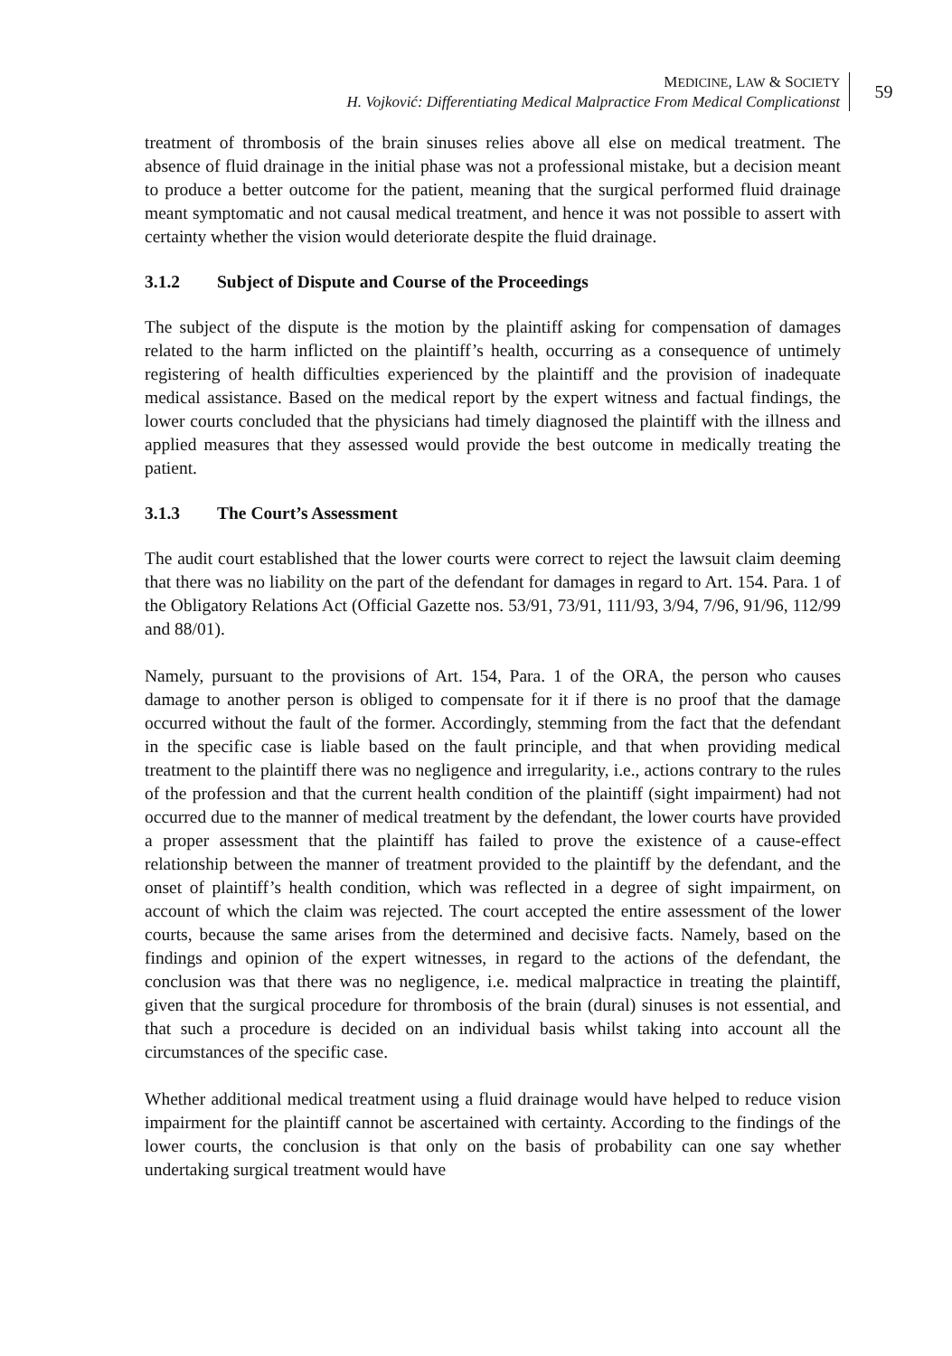MEDICINE, LAW & SOCIETY
H. Vojković: Differentiating Medical Malpractice From Medical Complicationst
59
treatment of thrombosis of the brain sinuses relies above all else on medical treatment. The absence of fluid drainage in the initial phase was not a professional mistake, but a decision meant to produce a better outcome for the patient, meaning that the surgical performed fluid drainage meant symptomatic and not causal medical treatment, and hence it was not possible to assert with certainty whether the vision would deteriorate despite the fluid drainage.
3.1.2 Subject of Dispute and Course of the Proceedings
The subject of the dispute is the motion by the plaintiff asking for compensation of damages related to the harm inflicted on the plaintiff’s health, occurring as a consequence of untimely registering of health difficulties experienced by the plaintiff and the provision of inadequate medical assistance. Based on the medical report by the expert witness and factual findings, the lower courts concluded that the physicians had timely diagnosed the plaintiff with the illness and applied measures that they assessed would provide the best outcome in medically treating the patient.
3.1.3 The Court’s Assessment
The audit court established that the lower courts were correct to reject the lawsuit claim deeming that there was no liability on the part of the defendant for damages in regard to Art. 154. Para. 1 of the Obligatory Relations Act (Official Gazette nos. 53/91, 73/91, 111/93, 3/94, 7/96, 91/96, 112/99 and 88/01).
Namely, pursuant to the provisions of Art. 154, Para. 1 of the ORA, the person who causes damage to another person is obliged to compensate for it if there is no proof that the damage occurred without the fault of the former. Accordingly, stemming from the fact that the defendant in the specific case is liable based on the fault principle, and that when providing medical treatment to the plaintiff there was no negligence and irregularity, i.e., actions contrary to the rules of the profession and that the current health condition of the plaintiff (sight impairment) had not occurred due to the manner of medical treatment by the defendant, the lower courts have provided a proper assessment that the plaintiff has failed to prove the existence of a cause-effect relationship between the manner of treatment provided to the plaintiff by the defendant, and the onset of plaintiff’s health condition, which was reflected in a degree of sight impairment, on account of which the claim was rejected. The court accepted the entire assessment of the lower courts, because the same arises from the determined and decisive facts. Namely, based on the findings and opinion of the expert witnesses, in regard to the actions of the defendant, the conclusion was that there was no negligence, i.e. medical malpractice in treating the plaintiff, given that the surgical procedure for thrombosis of the brain (dural) sinuses is not essential, and that such a procedure is decided on an individual basis whilst taking into account all the circumstances of the specific case.
Whether additional medical treatment using a fluid drainage would have helped to reduce vision impairment for the plaintiff cannot be ascertained with certainty. According to the findings of the lower courts, the conclusion is that only on the basis of probability can one say whether undertaking surgical treatment would have